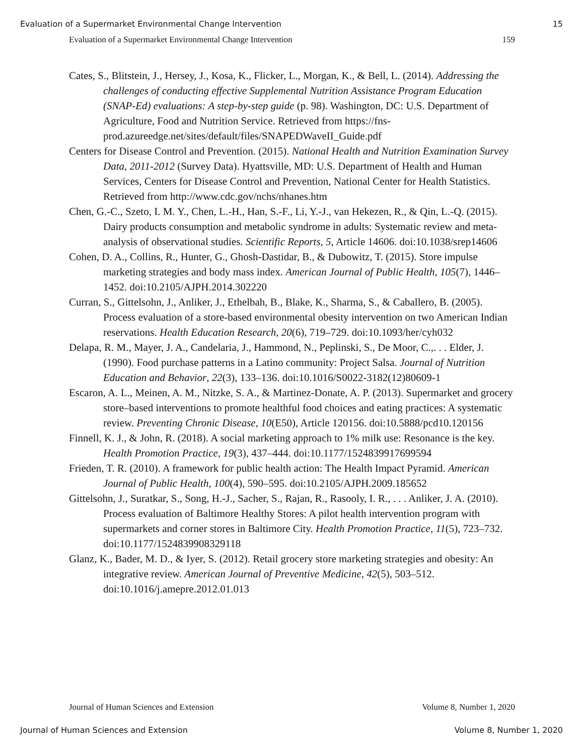Evaluation of a Supermarket Environmental Change Intervention 15
Evaluation of a Supermarket Environmental Change Intervention 159
Cates, S., Blitstein, J., Hersey, J., Kosa, K., Flicker, L., Morgan, K., & Bell, L. (2014). Addressing the challenges of conducting effective Supplemental Nutrition Assistance Program Education (SNAP-Ed) evaluations: A step-by-step guide (p. 98). Washington, DC: U.S. Department of Agriculture, Food and Nutrition Service. Retrieved from https://fns-prod.azureedge.net/sites/default/files/SNAPEDWaveII_Guide.pdf
Centers for Disease Control and Prevention. (2015). National Health and Nutrition Examination Survey Data, 2011-2012 (Survey Data). Hyattsville, MD: U.S. Department of Health and Human Services, Centers for Disease Control and Prevention, National Center for Health Statistics. Retrieved from http://www.cdc.gov/nchs/nhanes.htm
Chen, G.-C., Szeto, I. M. Y., Chen, L.-H., Han, S.-F., Li, Y.-J., van Hekezen, R., & Qin, L.-Q. (2015). Dairy products consumption and metabolic syndrome in adults: Systematic review and meta-analysis of observational studies. Scientific Reports, 5, Article 14606. doi:10.1038/srep14606
Cohen, D. A., Collins, R., Hunter, G., Ghosh-Dastidar, B., & Dubowitz, T. (2015). Store impulse marketing strategies and body mass index. American Journal of Public Health, 105(7), 1446–1452. doi:10.2105/AJPH.2014.302220
Curran, S., Gittelsohn, J., Anliker, J., Ethelbah, B., Blake, K., Sharma, S., & Caballero, B. (2005). Process evaluation of a store-based environmental obesity intervention on two American Indian reservations. Health Education Research, 20(6), 719–729. doi:10.1093/her/cyh032
Delapa, R. M., Mayer, J. A., Candelaria, J., Hammond, N., Peplinski, S., De Moor, C.,. . . Elder, J. (1990). Food purchase patterns in a Latino community: Project Salsa. Journal of Nutrition Education and Behavior, 22(3), 133–136. doi:10.1016/S0022-3182(12)80609-1
Escaron, A. L., Meinen, A. M., Nitzke, S. A., & Martinez-Donate, A. P. (2013). Supermarket and grocery store–based interventions to promote healthful food choices and eating practices: A systematic review. Preventing Chronic Disease, 10(E50), Article 120156. doi:10.5888/pcd10.120156
Finnell, K. J., & John, R. (2018). A social marketing approach to 1% milk use: Resonance is the key. Health Promotion Practice, 19(3), 437–444. doi:10.1177/1524839917699594
Frieden, T. R. (2010). A framework for public health action: The Health Impact Pyramid. American Journal of Public Health, 100(4), 590–595. doi:10.2105/AJPH.2009.185652
Gittelsohn, J., Suratkar, S., Song, H.-J., Sacher, S., Rajan, R., Rasooly, I. R., . . . Anliker, J. A. (2010). Process evaluation of Baltimore Healthy Stores: A pilot health intervention program with supermarkets and corner stores in Baltimore City. Health Promotion Practice, 11(5), 723–732. doi:10.1177/1524839908329118
Glanz, K., Bader, M. D., & Iyer, S. (2012). Retail grocery store marketing strategies and obesity: An integrative review. American Journal of Preventive Medicine, 42(5), 503–512. doi:10.1016/j.amepre.2012.01.013
Journal of Human Sciences and Extension Volume 8, Number 1, 2020
Journal of Human Sciences and Extension Volume 8, Number 1, 2020